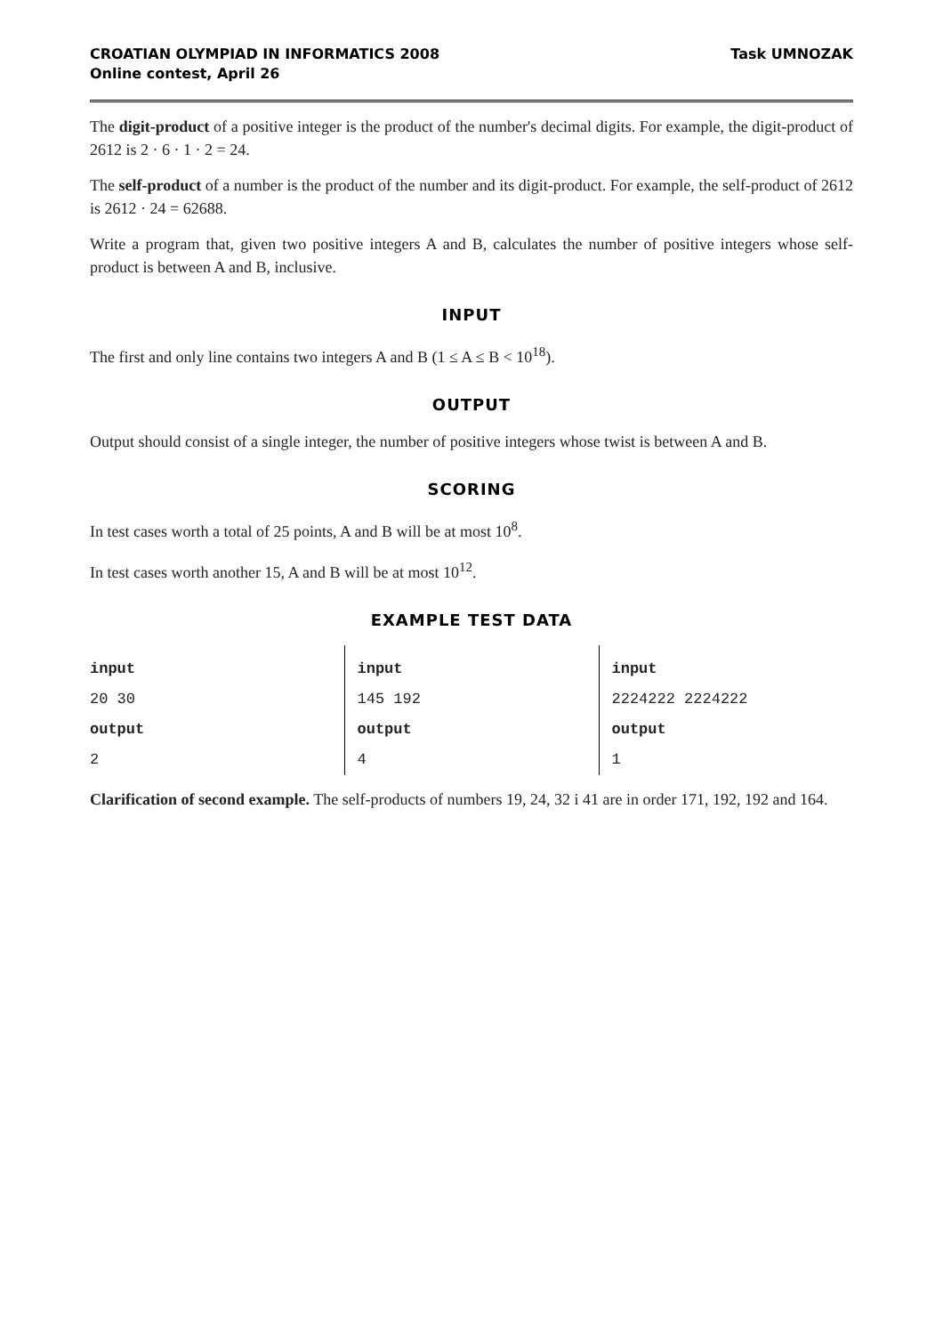CROATIAN OLYMPIAD IN INFORMATICS 2008
Online contest, April 26
Task UMNOZAK
The digit-product of a positive integer is the product of the number's decimal digits. For example, the digit-product of 2612 is 2 · 6 · 1 · 2 = 24.
The self-product of a number is the product of the number and its digit-product. For example, the self-product of 2612 is 2612 · 24 = 62688.
Write a program that, given two positive integers A and B, calculates the number of positive integers whose self-product is between A and B, inclusive.
INPUT
The first and only line contains two integers A and B (1 ≤ A ≤ B < 10<sup>18</sup>).
OUTPUT
Output should consist of a single integer, the number of positive integers whose twist is between A and B.
SCORING
In test cases worth a total of 25 points, A and B will be at most 10<sup>8</sup>.
In test cases worth another 15, A and B will be at most 10<sup>12</sup>.
EXAMPLE TEST DATA
| input 20 30 output 2 | input 145 192 output 4 | input 2224222 2224222 output 1 |
Clarification of second example. The self-products of numbers 19, 24, 32 i 41 are in order 171, 192, 192 and 164.